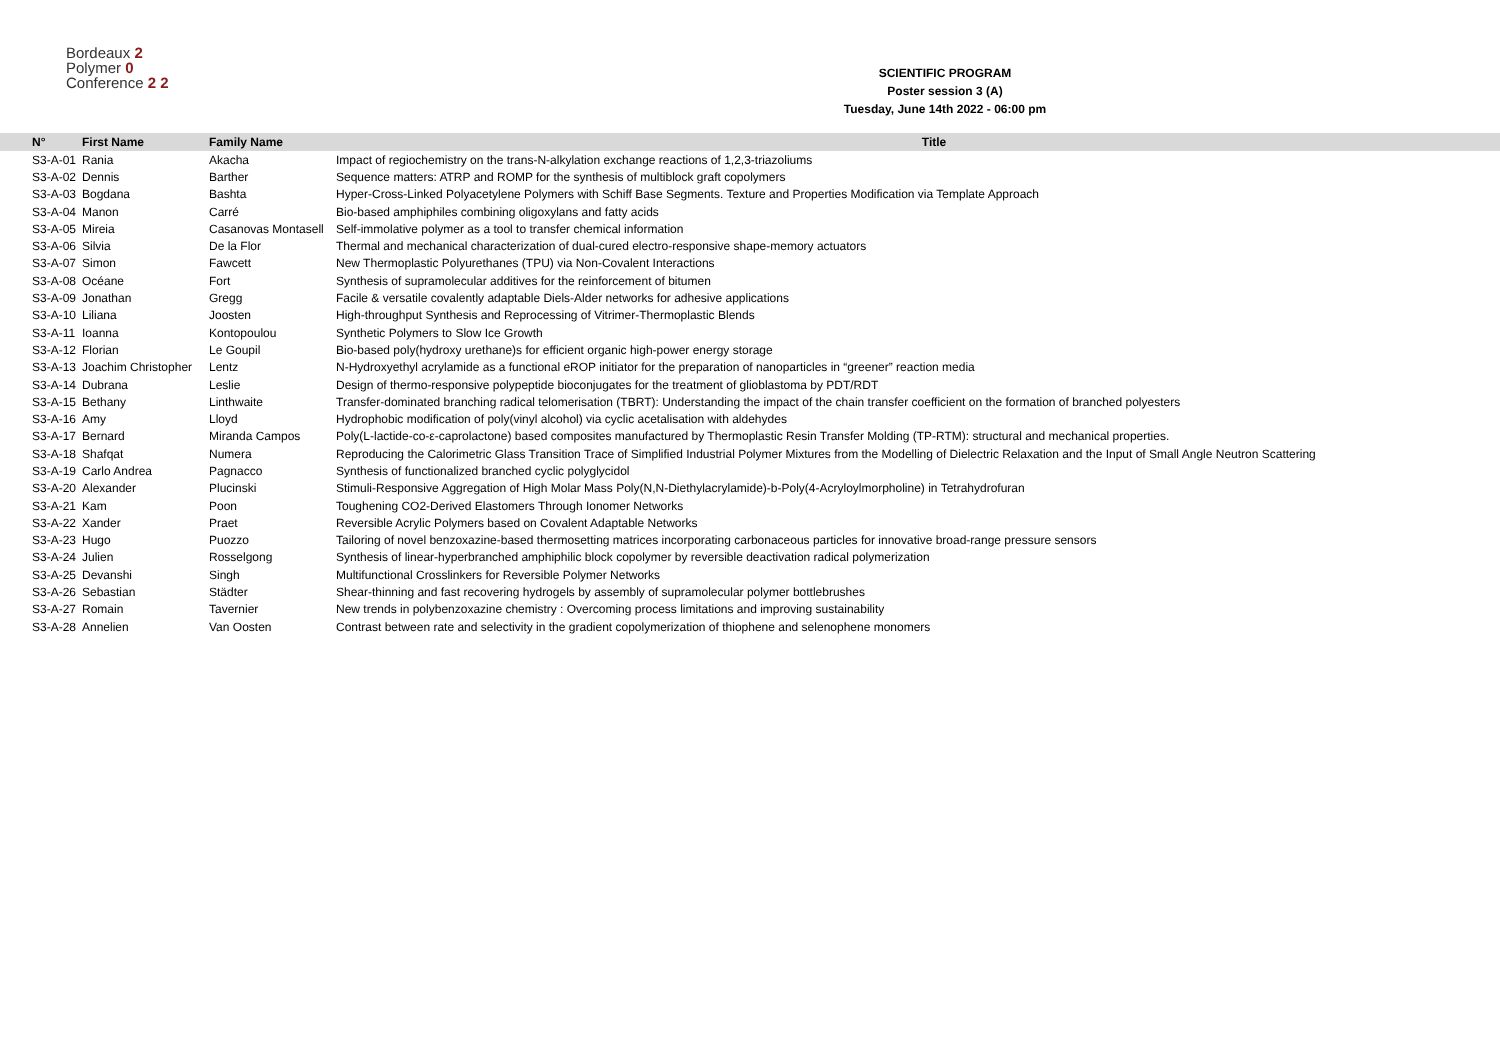Bordeaux 2
Polymer 0
Conference 2 2
SCIENTIFIC PROGRAM
Poster session 3 (A)
Tuesday, June 14th 2022 - 06:00 pm
| N° | First Name | Family Name | Title |
| --- | --- | --- | --- |
| S3-A-01 | Rania | Akacha | Impact of regiochemistry on the trans-N-alkylation exchange reactions of 1,2,3-triazoliums |
| S3-A-02 | Dennis | Barther | Sequence matters: ATRP and ROMP for the synthesis of multiblock graft copolymers |
| S3-A-03 | Bogdana | Bashta | Hyper-Cross-Linked Polyacetylene Polymers with Schiff Base Segments. Texture and Properties Modification via Template Approach |
| S3-A-04 | Manon | Carré | Bio-based amphiphiles combining oligoxylans and fatty acids |
| S3-A-05 | Mireia | Casanovas Montasell | Self-immolative polymer as a tool to transfer chemical information |
| S3-A-06 | Silvia | De la Flor | Thermal and mechanical characterization of dual-cured electro-responsive shape-memory actuators |
| S3-A-07 | Simon | Fawcett | New Thermoplastic Polyurethanes (TPU) via Non-Covalent Interactions |
| S3-A-08 | Océane | Fort | Synthesis of supramolecular additives for the reinforcement of bitumen |
| S3-A-09 | Jonathan | Gregg | Facile & versatile covalently adaptable Diels-Alder networks for adhesive applications |
| S3-A-10 | Liliana | Joosten | High-throughput Synthesis and Reprocessing of Vitrimer-Thermoplastic Blends |
| S3-A-11 | Ioanna | Kontopoulou | Synthetic Polymers to Slow Ice Growth |
| S3-A-12 | Florian | Le Goupil | Bio-based poly(hydroxy urethane)s for efficient organic high-power energy storage |
| S3-A-13 | Joachim Christopher | Lentz | N-Hydroxyethyl acrylamide as a functional eROP initiator for the preparation of nanoparticles in “greener” reaction media |
| S3-A-14 | Dubrana | Leslie | Design of thermo-responsive polypeptide bioconjugates for the treatment of glioblastoma by PDT/RDT |
| S3-A-15 | Bethany | Linthwaite | Transfer-dominated branching radical telomerisation (TBRT): Understanding the impact of the chain transfer coefficient on the formation of branched polyesters |
| S3-A-16 | Amy | Lloyd | Hydrophobic modification of poly(vinyl alcohol) via cyclic acetalisation with aldehydes |
| S3-A-17 | Bernard | Miranda Campos | Poly(L-lactide-co-ε-caprolactone) based composites manufactured by Thermoplastic Resin Transfer Molding (TP-RTM): structural and mechanical properties. |
| S3-A-18 | Shafqat | Numera | Reproducing the Calorimetric Glass Transition Trace of Simplified Industrial Polymer Mixtures from the Modelling of Dielectric Relaxation and the Input of Small Angle Neutron Scattering |
| S3-A-19 | Carlo Andrea | Pagnacco | Synthesis of functionalized branched cyclic polyglycidol |
| S3-A-20 | Alexander | Plucinski | Stimuli-Responsive Aggregation of High Molar Mass Poly(N,N-Diethylacrylamide)-b-Poly(4-Acryloylmorpholine) in Tetrahydrofuran |
| S3-A-21 | Kam | Poon | Toughening CO2-Derived Elastomers Through Ionomer Networks |
| S3-A-22 | Xander | Praet | Reversible Acrylic Polymers based on Covalent Adaptable Networks |
| S3-A-23 | Hugo | Puozzo | Tailoring of novel benzoxazine-based thermosetting matrices incorporating carbonaceous particles for innovative broad-range pressure sensors |
| S3-A-24 | Julien | Rosselgong | Synthesis of linear-hyperbranched amphiphilic block copolymer by reversible deactivation radical polymerization |
| S3-A-25 | Devanshi | Singh | Multifunctional Crosslinkers for Reversible Polymer Networks |
| S3-A-26 | Sebastian | Städter | Shear-thinning and fast recovering hydrogels by assembly of supramolecular polymer bottlebrushes |
| S3-A-27 | Romain | Tavernier | New trends in polybenzoxazine chemistry : Overcoming process limitations and improving sustainability |
| S3-A-28 | Annelien | Van Oosten | Contrast between rate and selectivity in the gradient copolymerization of thiophene and selenophene monomers |